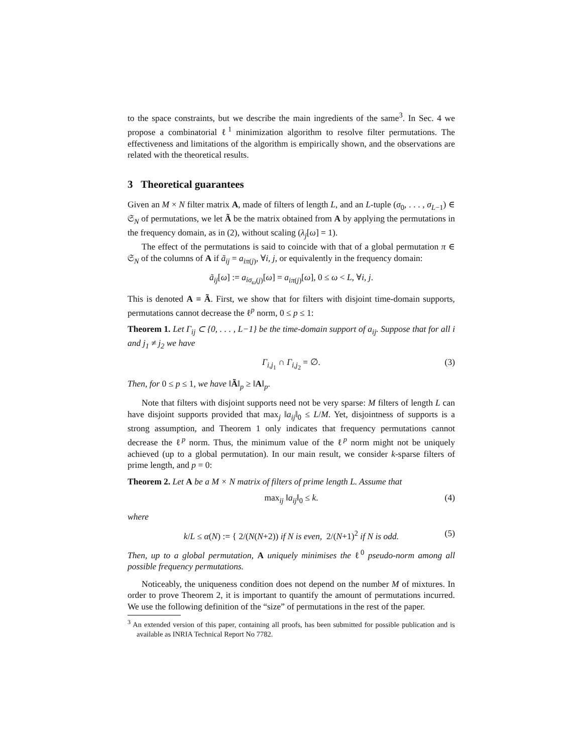to the space constraints, but we describe the main ingredients of the same<sup>3</sup>. In Sec. 4 we propose a combinatorial ℓ<sup>1</sup> minimization algorithm to resolve filter permutations. The effectiveness and limitations of the algorithm is empirically shown, and the observations are related with the theoretical results.
3 Theoretical guarantees
Given an M × N filter matrix A, made of filters of length L, and an L-tuple (σ<sub>0</sub>, . . . , σ<sub>L−1</sub>) ∈ 𝔖<sub>N</sub> of permutations, we let Ã be the matrix obtained from A by applying the permutations in the frequency domain, as in (2), without scaling (λ<sub>j</sub>[ω] = 1).
The effect of the permutations is said to coincide with that of a global permutation π ∈ 𝔖<sub>N</sub> of the columns of A if ã<sub>ij</sub> = a<sub>iπ(j)</sub>, ∀i, j, or equivalently in the frequency domain:
ã<sub>ij</sub>[ω] := a<sub>iσ<sub>ω</sub>(j)</sub>[ω] = a<sub>iπ(j)</sub>[ω], 0 ≤ ω < L, ∀i, j.
This is denoted A ≡ Ã. First, we show that for filters with disjoint time-domain supports, permutations cannot decrease the ℓ<sup>p</sup> norm, 0 ≤ p ≤ 1:
Theorem 1. Let Γ<sub>ij</sub> ⊂ {0, . . . , L−1} be the time-domain support of a<sub>ij</sub>. Suppose that for all i and j<sub>1</sub> ≠ j<sub>2</sub> we have
Γ<sub>i,j<sub>1</sub></sub> ∩ Γ<sub>i,j<sub>2</sub></sub> = ∅. (3)
Then, for 0 ≤ p ≤ 1, we have ‖Ã‖<sub>p</sub> ≥ ‖A‖<sub>p</sub>.
Note that filters with disjoint supports need not be very sparse: M filters of length L can have disjoint supports provided that max<sub>j</sub> ‖a<sub>ij</sub>‖<sub>0</sub> ≤ L/M. Yet, disjointness of supports is a strong assumption, and Theorem 1 only indicates that frequency permutations cannot decrease the ℓ<sup>p</sup> norm. Thus, the minimum value of the ℓ<sup>p</sup> norm might not be uniquely achieved (up to a global permutation). In our main result, we consider k-sparse filters of prime length, and p = 0:
Theorem 2. Let A be a M × N matrix of filters of prime length L. Assume that
max<sub>ij</sub> ‖a<sub>ij</sub>‖<sub>0</sub> ≤ k. (4)
where
k/L ≤ α(N) := { 2/(N(N+2)) if N is even, 2/(N+1)<sup>2</sup> if N is odd. (5)
Then, up to a global permutation, A uniquely minimises the ℓ<sup>0</sup> pseudo-norm among all possible frequency permutations.
Noticeably, the uniqueness condition does not depend on the number M of mixtures. In order to prove Theorem 2, it is important to quantify the amount of permutations incurred. We use the following definition of the “size” of permutations in the rest of the paper.
<sup>3</sup> An extended version of this paper, containing all proofs, has been submitted for possible publication and is available as INRIA Technical Report No 7782.